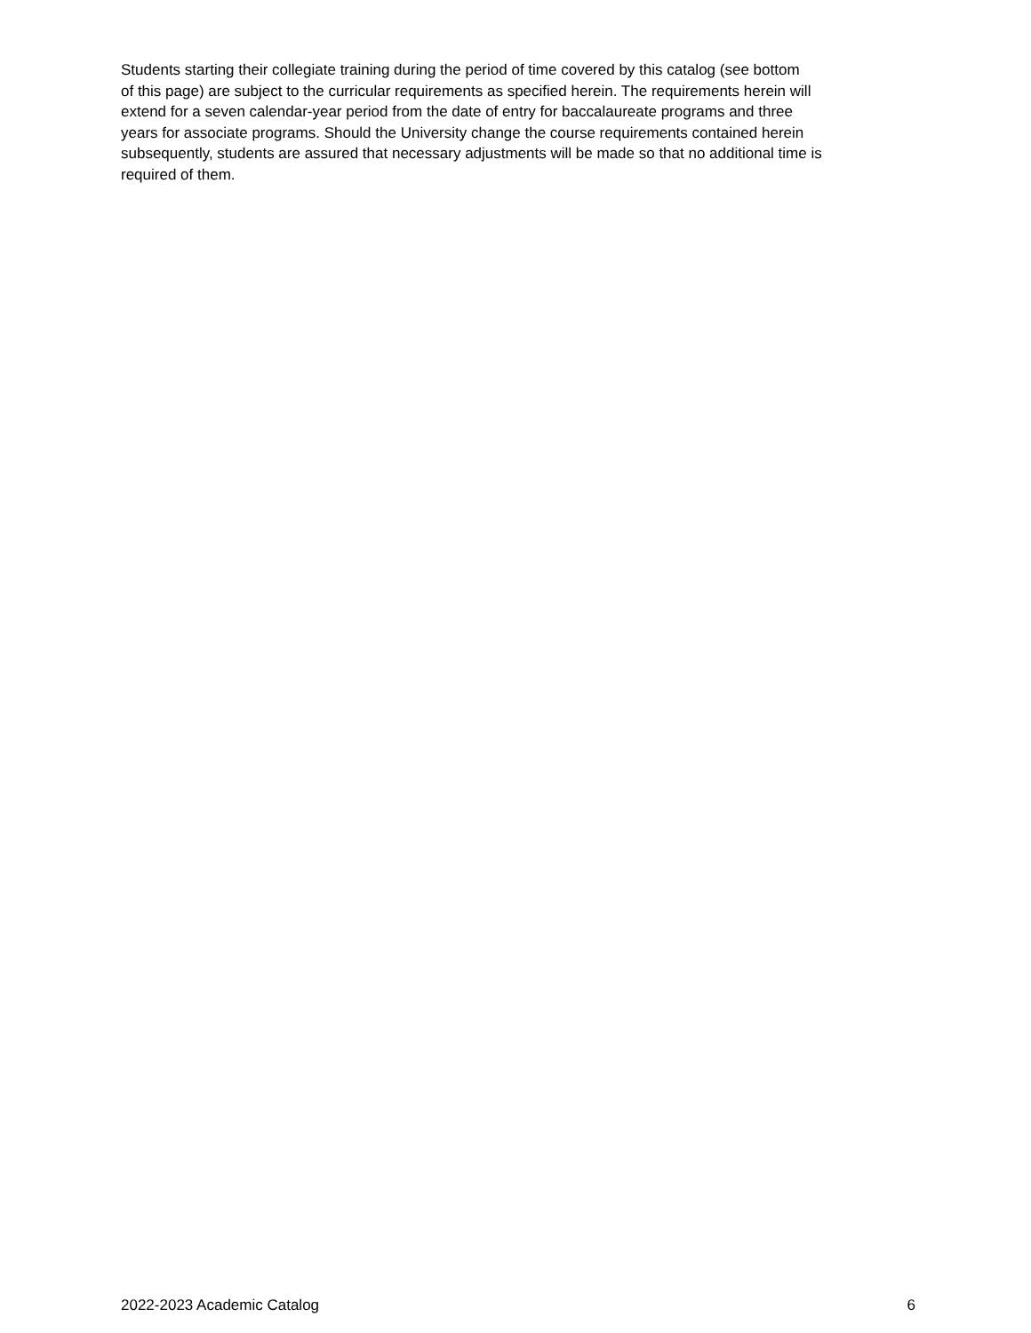Students starting their collegiate training during the period of time covered by this catalog (see bottom
of this page) are subject to the curricular requirements as specified herein. The requirements herein will
extend for a seven calendar-year period from the date of entry for baccalaureate programs and three
years for associate programs. Should the University change the course requirements contained herein
subsequently, students are assured that necessary adjustments will be made so that no additional time is
required of them.
2022-2023 Academic Catalog 6